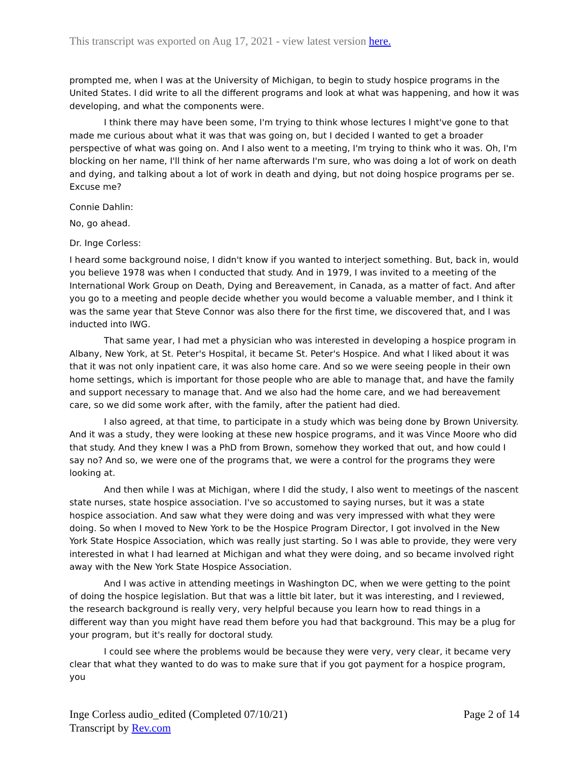This transcript was exported on Aug 17, 2021 - view latest version here.
prompted me, when I was at the University of Michigan, to begin to study hospice programs in the United States. I did write to all the different programs and look at what was happening, and how it was developing, and what the components were.
I think there may have been some, I'm trying to think whose lectures I might've gone to that made me curious about what it was that was going on, but I decided I wanted to get a broader perspective of what was going on. And I also went to a meeting, I'm trying to think who it was. Oh, I'm blocking on her name, I'll think of her name afterwards I'm sure, who was doing a lot of work on death and dying, and talking about a lot of work in death and dying, but not doing hospice programs per se. Excuse me?
Connie Dahlin:
No, go ahead.
Dr. Inge Corless:
I heard some background noise, I didn't know if you wanted to interject something. But, back in, would you believe 1978 was when I conducted that study. And in 1979, I was invited to a meeting of the International Work Group on Death, Dying and Bereavement, in Canada, as a matter of fact. And after you go to a meeting and people decide whether you would become a valuable member, and I think it was the same year that Steve Connor was also there for the first time, we discovered that, and I was inducted into IWG.
That same year, I had met a physician who was interested in developing a hospice program in Albany, New York, at St. Peter's Hospital, it became St. Peter's Hospice. And what I liked about it was that it was not only inpatient care, it was also home care. And so we were seeing people in their own home settings, which is important for those people who are able to manage that, and have the family and support necessary to manage that. And we also had the home care, and we had bereavement care, so we did some work after, with the family, after the patient had died.
I also agreed, at that time, to participate in a study which was being done by Brown University. And it was a study, they were looking at these new hospice programs, and it was Vince Moore who did that study. And they knew I was a PhD from Brown, somehow they worked that out, and how could I say no? And so, we were one of the programs that, we were a control for the programs they were looking at.
And then while I was at Michigan, where I did the study, I also went to meetings of the nascent state nurses, state hospice association. I've so accustomed to saying nurses, but it was a state hospice association. And saw what they were doing and was very impressed with what they were doing. So when I moved to New York to be the Hospice Program Director, I got involved in the New York State Hospice Association, which was really just starting. So I was able to provide, they were very interested in what I had learned at Michigan and what they were doing, and so became involved right away with the New York State Hospice Association.
And I was active in attending meetings in Washington DC, when we were getting to the point of doing the hospice legislation. But that was a little bit later, but it was interesting, and I reviewed, the research background is really very, very helpful because you learn how to read things in a different way than you might have read them before you had that background. This may be a plug for your program, but it's really for doctoral study.
I could see where the problems would be because they were very, very clear, it became very clear that what they wanted to do was to make sure that if you got payment for a hospice program, you
Page 2 of 14 Inge Corless audio_edited (Completed 07/10/21)
Transcript by Rev.com